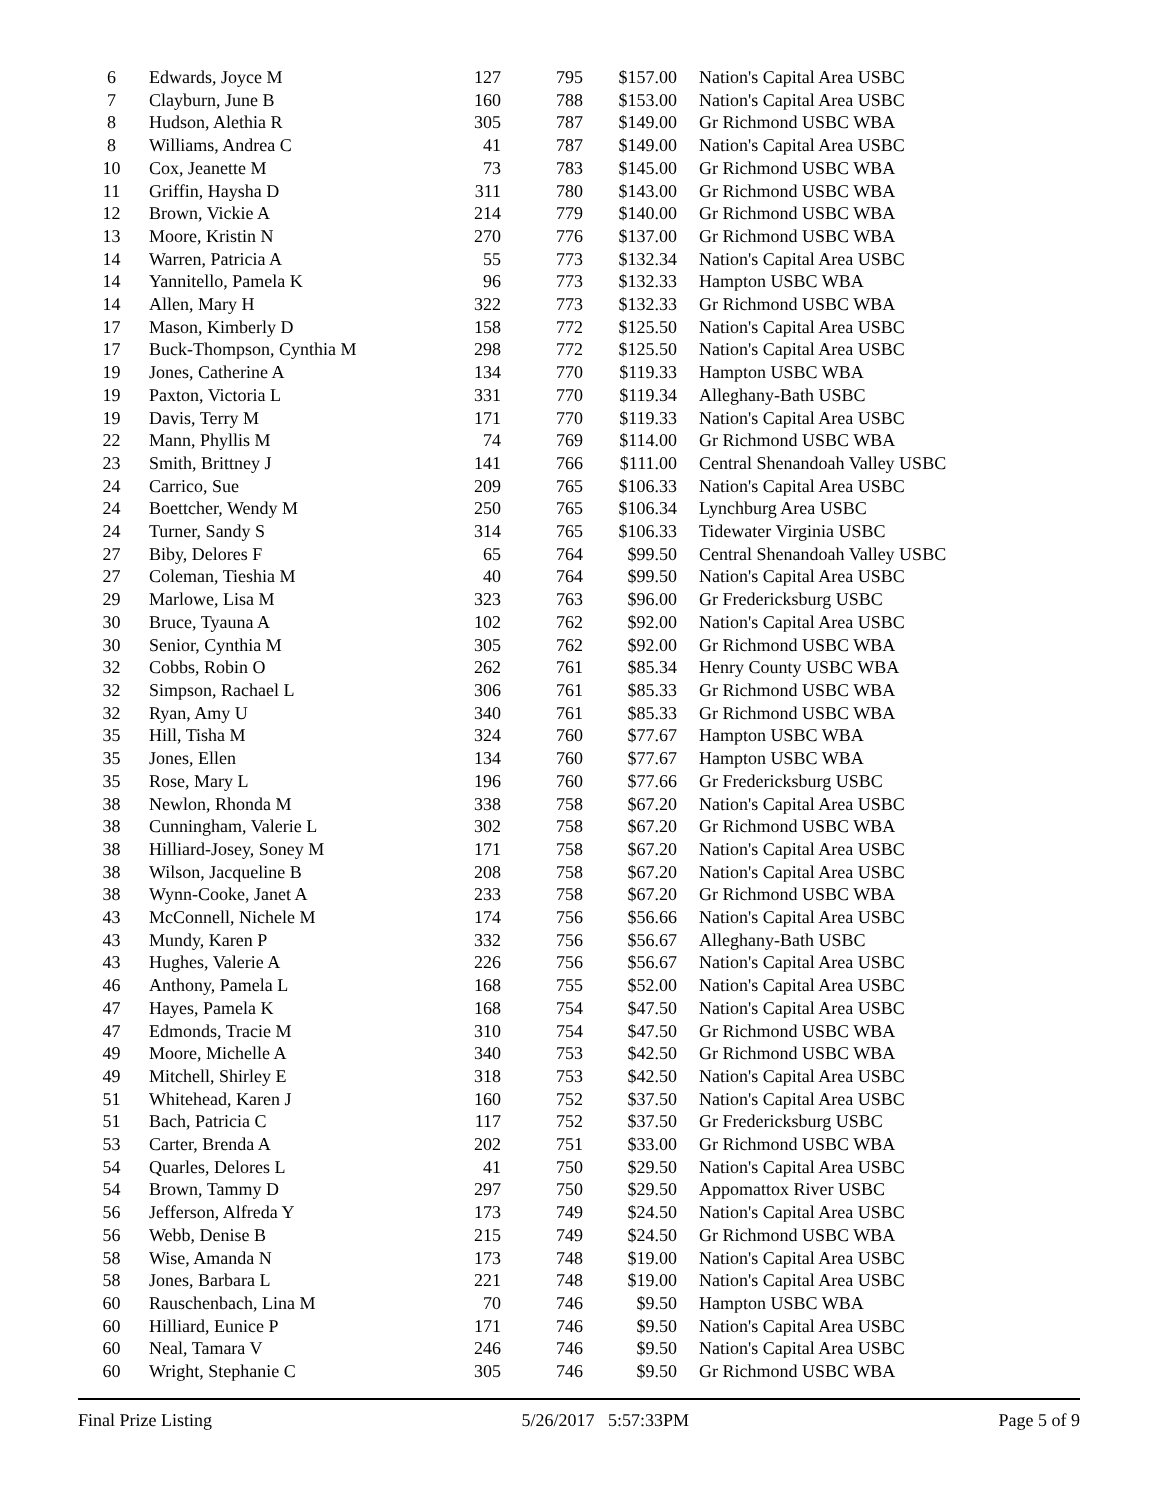| 6 | Edwards, Joyce M | 127 | 795 | $157.00 | Nation's Capital Area USBC |
| 7 | Clayburn, June B | 160 | 788 | $153.00 | Nation's Capital Area USBC |
| 8 | Hudson, Alethia R | 305 | 787 | $149.00 | Gr Richmond USBC WBA |
| 8 | Williams, Andrea C | 41 | 787 | $149.00 | Nation's Capital Area USBC |
| 10 | Cox, Jeanette M | 73 | 783 | $145.00 | Gr Richmond USBC WBA |
| 11 | Griffin, Haysha D | 311 | 780 | $143.00 | Gr Richmond USBC WBA |
| 12 | Brown, Vickie A | 214 | 779 | $140.00 | Gr Richmond USBC WBA |
| 13 | Moore, Kristin N | 270 | 776 | $137.00 | Gr Richmond USBC WBA |
| 14 | Warren, Patricia A | 55 | 773 | $132.34 | Nation's Capital Area USBC |
| 14 | Yannitello, Pamela K | 96 | 773 | $132.33 | Hampton USBC WBA |
| 14 | Allen, Mary H | 322 | 773 | $132.33 | Gr Richmond USBC WBA |
| 17 | Mason, Kimberly D | 158 | 772 | $125.50 | Nation's Capital Area USBC |
| 17 | Buck-Thompson, Cynthia M | 298 | 772 | $125.50 | Nation's Capital Area USBC |
| 19 | Jones, Catherine A | 134 | 770 | $119.33 | Hampton USBC WBA |
| 19 | Paxton, Victoria L | 331 | 770 | $119.34 | Alleghany-Bath USBC |
| 19 | Davis, Terry M | 171 | 770 | $119.33 | Nation's Capital Area USBC |
| 22 | Mann, Phyllis M | 74 | 769 | $114.00 | Gr Richmond USBC WBA |
| 23 | Smith, Brittney J | 141 | 766 | $111.00 | Central Shenandoah Valley USBC |
| 24 | Carrico, Sue | 209 | 765 | $106.33 | Nation's Capital Area USBC |
| 24 | Boettcher, Wendy M | 250 | 765 | $106.34 | Lynchburg Area USBC |
| 24 | Turner, Sandy S | 314 | 765 | $106.33 | Tidewater Virginia USBC |
| 27 | Biby, Delores F | 65 | 764 | $99.50 | Central Shenandoah Valley USBC |
| 27 | Coleman, Tieshia M | 40 | 764 | $99.50 | Nation's Capital Area USBC |
| 29 | Marlowe, Lisa M | 323 | 763 | $96.00 | Gr Fredericksburg USBC |
| 30 | Bruce, Tyauna A | 102 | 762 | $92.00 | Nation's Capital Area USBC |
| 30 | Senior, Cynthia M | 305 | 762 | $92.00 | Gr Richmond USBC WBA |
| 32 | Cobbs, Robin O | 262 | 761 | $85.34 | Henry County USBC WBA |
| 32 | Simpson, Rachael L | 306 | 761 | $85.33 | Gr Richmond USBC WBA |
| 32 | Ryan, Amy U | 340 | 761 | $85.33 | Gr Richmond USBC WBA |
| 35 | Hill, Tisha M | 324 | 760 | $77.67 | Hampton USBC WBA |
| 35 | Jones, Ellen | 134 | 760 | $77.67 | Hampton USBC WBA |
| 35 | Rose, Mary L | 196 | 760 | $77.66 | Gr Fredericksburg USBC |
| 38 | Newlon, Rhonda M | 338 | 758 | $67.20 | Nation's Capital Area USBC |
| 38 | Cunningham, Valerie L | 302 | 758 | $67.20 | Gr Richmond USBC WBA |
| 38 | Hilliard-Josey, Soney M | 171 | 758 | $67.20 | Nation's Capital Area USBC |
| 38 | Wilson, Jacqueline B | 208 | 758 | $67.20 | Nation's Capital Area USBC |
| 38 | Wynn-Cooke, Janet A | 233 | 758 | $67.20 | Gr Richmond USBC WBA |
| 43 | McConnell, Nichele M | 174 | 756 | $56.66 | Nation's Capital Area USBC |
| 43 | Mundy, Karen P | 332 | 756 | $56.67 | Alleghany-Bath USBC |
| 43 | Hughes, Valerie A | 226 | 756 | $56.67 | Nation's Capital Area USBC |
| 46 | Anthony, Pamela L | 168 | 755 | $52.00 | Nation's Capital Area USBC |
| 47 | Hayes, Pamela K | 168 | 754 | $47.50 | Nation's Capital Area USBC |
| 47 | Edmonds, Tracie M | 310 | 754 | $47.50 | Gr Richmond USBC WBA |
| 49 | Moore, Michelle A | 340 | 753 | $42.50 | Gr Richmond USBC WBA |
| 49 | Mitchell, Shirley E | 318 | 753 | $42.50 | Nation's Capital Area USBC |
| 51 | Whitehead, Karen J | 160 | 752 | $37.50 | Nation's Capital Area USBC |
| 51 | Bach, Patricia C | 117 | 752 | $37.50 | Gr Fredericksburg USBC |
| 53 | Carter, Brenda A | 202 | 751 | $33.00 | Gr Richmond USBC WBA |
| 54 | Quarles, Delores L | 41 | 750 | $29.50 | Nation's Capital Area USBC |
| 54 | Brown, Tammy D | 297 | 750 | $29.50 | Appomattox River USBC |
| 56 | Jefferson, Alfreda Y | 173 | 749 | $24.50 | Nation's Capital Area USBC |
| 56 | Webb, Denise B | 215 | 749 | $24.50 | Gr Richmond USBC WBA |
| 58 | Wise, Amanda N | 173 | 748 | $19.00 | Nation's Capital Area USBC |
| 58 | Jones, Barbara L | 221 | 748 | $19.00 | Nation's Capital Area USBC |
| 60 | Rauschenbach, Lina M | 70 | 746 | $9.50 | Hampton USBC WBA |
| 60 | Hilliard, Eunice P | 171 | 746 | $9.50 | Nation's Capital Area USBC |
| 60 | Neal, Tamara V | 246 | 746 | $9.50 | Nation's Capital Area USBC |
| 60 | Wright, Stephanie C | 305 | 746 | $9.50 | Gr Richmond USBC WBA |
Final Prize Listing 5/26/2017 5:57:33PM Page 5 of 9